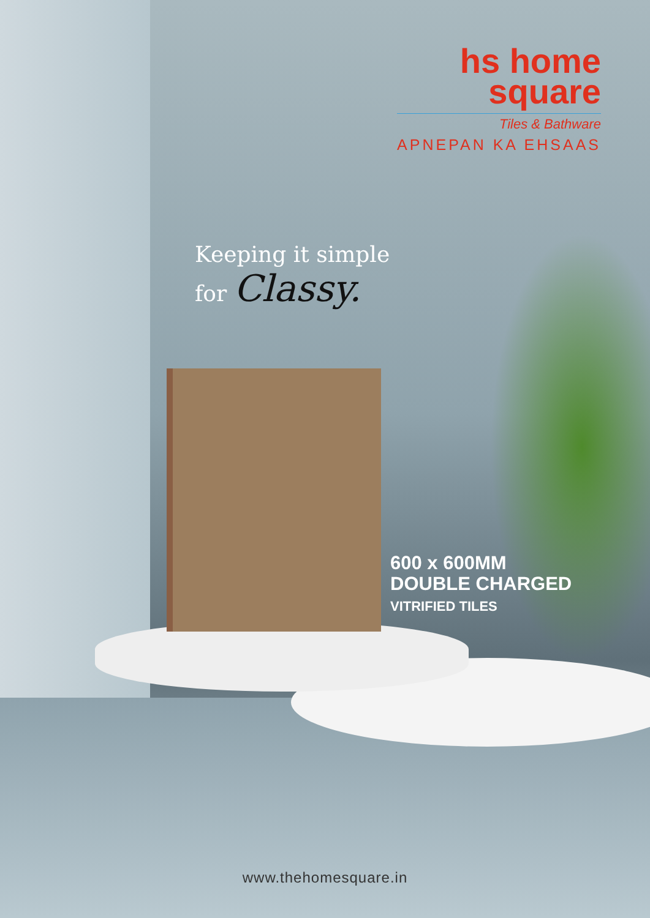hs home
square
Tiles & Bathware
APNEPAN KA EHSAAS
Keeping it simple
for Classy.
600 x 600MM
DOUBLE CHARGED
VITRIFIED TILES
www.thehomesquare.in